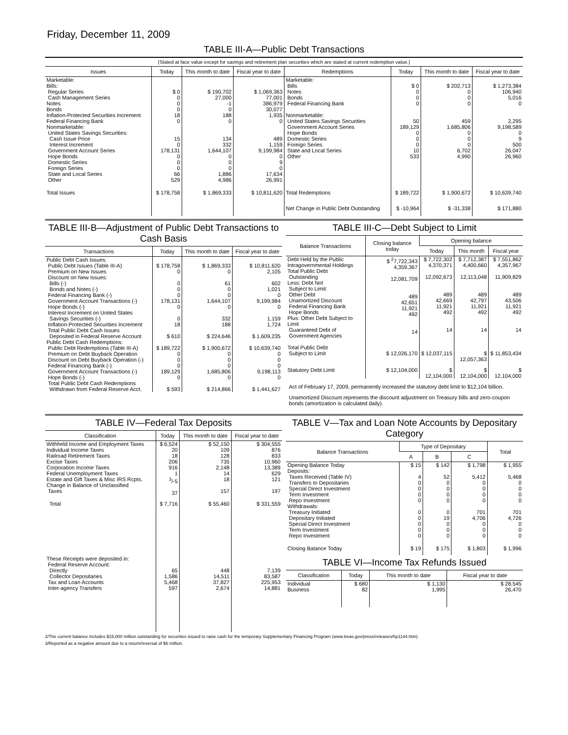Friday, December 11, 2009
TABLE III-A—Public Debt Transactions
(Stated at face value except for savings and retirement plan securities which are stated at current redemption value.)
| Issues | Today | This month to date | Fiscal year to date | Redemptions | Today | This month to date | Fiscal year to date |
| --- | --- | --- | --- | --- | --- | --- | --- |
| Marketable: Bills: Regular Series Cash Management Series Notes Bonds Inflation-Protected Securities Increment Federal Financing Bank Nonmarketable: United States Savings Securities: Cash Issue Price Interest Increment Government Account Series Hope Bonds Domestic Series Foreign Series State and Local Series Other | $ 0 0 0 0 18 0 15 0 178,131 0 0 0 66 529 | $ 190,702 27,000 -1 0 188 0 134 332 1,644,107 0 0 0 1,886 4,986 | $ 1,069,363 77,001 386,979 30,077 1,935 0 489 1,159 9,199,984 0 9 0 17,634 26,991 | Marketable: Bills Notes Bonds Federal Financing Bank Nonmarketable: United States Savings Securities Government Account Series Hope Bonds Domestic Series Foreign Series State and Local Series Other | $ 0 0 0 0 50 189,129 0 0 0 10 533 | $ 202,713 0 0 0 459 1,685,806 0 0 0 6,702 4,990 | $ 1,273,384 106,940 5,016 0 2,295 9,198,589 0 9 500 26,047 26,960 |
| Total Issues | $ 178,758 | $ 1,869,333 | $ 10,811,620 | Total Redemptions | $ 189,722 | $ 1,900,672 | $ 10,639,740 |
| | | | | Net Change in Public Debt Outstanding | $ -10,964 | $ -31,338 | $ 171,880 |
TABLE III-B—Adjustment of Public Debt Transactions to Cash Basis
| Transactions | Today | This month to date | Fiscal year to date |
| --- | --- | --- | --- |
| Public Debt Cash Issues: Public Debt Issues (Table III-A) Premium on New Issues Discount on New Issues: Bills (-) Bonds and Notes (-) Federal Financing Bank (-) Government Account Transactions (-) Hope Bonds (-) Interest Increment on United States Savings Securities (-) Inflation-Protected Securities Increment Total Public Debt Cash Issues Deposited in Federal Reserve Account Public Debt Cash Redemptions: Public Debt Redemptions (Table III-A) Premium on Debt Buyback Operation Discount on Debt Buyback Operation (-) Federal Financing Bank (-) Government Account Transactions (-) Hope Bonds (-) Total Public Debt Cash Redemptions Withdrawn from Federal Reserve Acct. | $ 178,758 0 0 0 0 178,131 0 0 18 $ 610 $ 189,722 0 0 0 189,129 0 $ 593 | $ 1,869,333 0 61 0 0 1,644,107 0 332 188 $ 224,646 $ 1,900,672 0 0 0 1,685,806 0 $ 214,866 | $ 10,811,620 2,105 602 1,021 0 9,199,984 0 1,159 1,724 $ 1,609,235 $ 10,639,740 0 0 0 9,198,113 0 $ 1,441,627 |
TABLE III-C—Debt Subject to Limit
| Balance Transactions | Closing balance today | Opening balance | | |
| --- | --- | --- | --- | --- |
| | | Today | This month | Fiscal year |
| Debt Held by the Public Intragovernmental Holdings Total Public Debt Outstanding Less: Debt Not Subject to Limit: Other Debt Unamortized Discount Federal Financing Bank Hope Bonds Plus: Other Debt Subject to Limit Guaranteed Debt of Government Agencies | $ <sup>2</sup>7,722,343 4,359,367 12,081,709 489 42,651 11,921 492 14 | $ 7,722,302 4,370,371 12,092,673 489 42,669 11,921 492 14 | $ 7,712,387 4,400,660 12,113,048 489 42,797 11,921 492 14 | $ 7,551,862 4,357,967 11,909,829 489 43,506 11,921 492 14 |
| Total Public Debt Subject to Limit | $ 12,026,170 | $ 12,037,115 | $ 12,057,363 | $ 11,853,434 |
| Statutory Debt Limit | $ 12,104,000 | $ 12,104,000 | $ 12,104,000 | $ 12,104,000 |
Act of February 17, 2009, permanently increased the statutory debt limit to $12,104 billion.
Unamortized Discount represents the discount adjustment on Treasury bills and zero-coupon bonds (amortization is calculated daily).
TABLE IV—Federal Tax Deposits
| Classification | Today | This month to date | Fiscal year to date |
| --- | --- | --- | --- |
| Withheld Income and Employment Taxes Individual Income Taxes Railroad Retirement Taxes Excise Taxes Corporation Income Taxes Federal Unemployment Taxes Estate and Gift Taxes & Misc IRS Rcpts. Change in Balance of Unclassified Taxes | $ 6,524 20 18 206 916 1 <sup>3</sup>/-5 37 | $ 52,150 109 128 735 2,148 14 18 157 | $ 304,555 876 833 10,960 13,389 629 121 197 |
| Total | $ 7,716 | $ 55,460 | $ 331,559 |
| These Receipts were deposited in: Federal Reserve Account: Directly Collector Depositaries Tax and Loan Accounts Inter-agency Transfers | 65 1,586 5,468 597 | 448 14,511 37,827 2,674 | 7,139 83,587 225,953 14,881 |
TABLE V—Tax and Loan Note Accounts by Depositary Category
| Balance Transactions | Type of Depositary | | | Total |
| --- | --- | --- | --- | --- |
| | A | B | C | |
| Opening Balance Today Deposits: Taxes Received (Table IV) Transfers to Depositaries Special Direct Investment Term Investment Repo Investment Withdrawals: Treasury Initiated Depositary Initiated Special Direct Investment Term Investment Repo Investment | $ 15 4 0 0 0 0 0 0 0 0 0 | $ 142 52 0 0 0 0 0 19 0 0 0 | $ 1,798 5,412 0 0 0 0 701 4,706 0 0 0 | $ 1,955 5,468 0 0 0 0 701 4,726 0 0 0 |
| Closing Balance Today | $ 19 | $ 175 | $ 1,803 | $ 1,996 |
TABLE VI—Income Tax Refunds Issued
| Classification | Today | This month to date | Fiscal year to date |
| --- | --- | --- | --- |
| Individual Business | $ 680 82 | $ 1,130 1,995 | $ 28,545 26,470 |
2/The current balance includes $15,000 million outstanding for securities issued to raise cash for the temporary Supplementary Financing Program (www.treas.gov/press/releases/hp1144.htm).
3/Reported as a negative amount due to a return/reversal of $6 million.